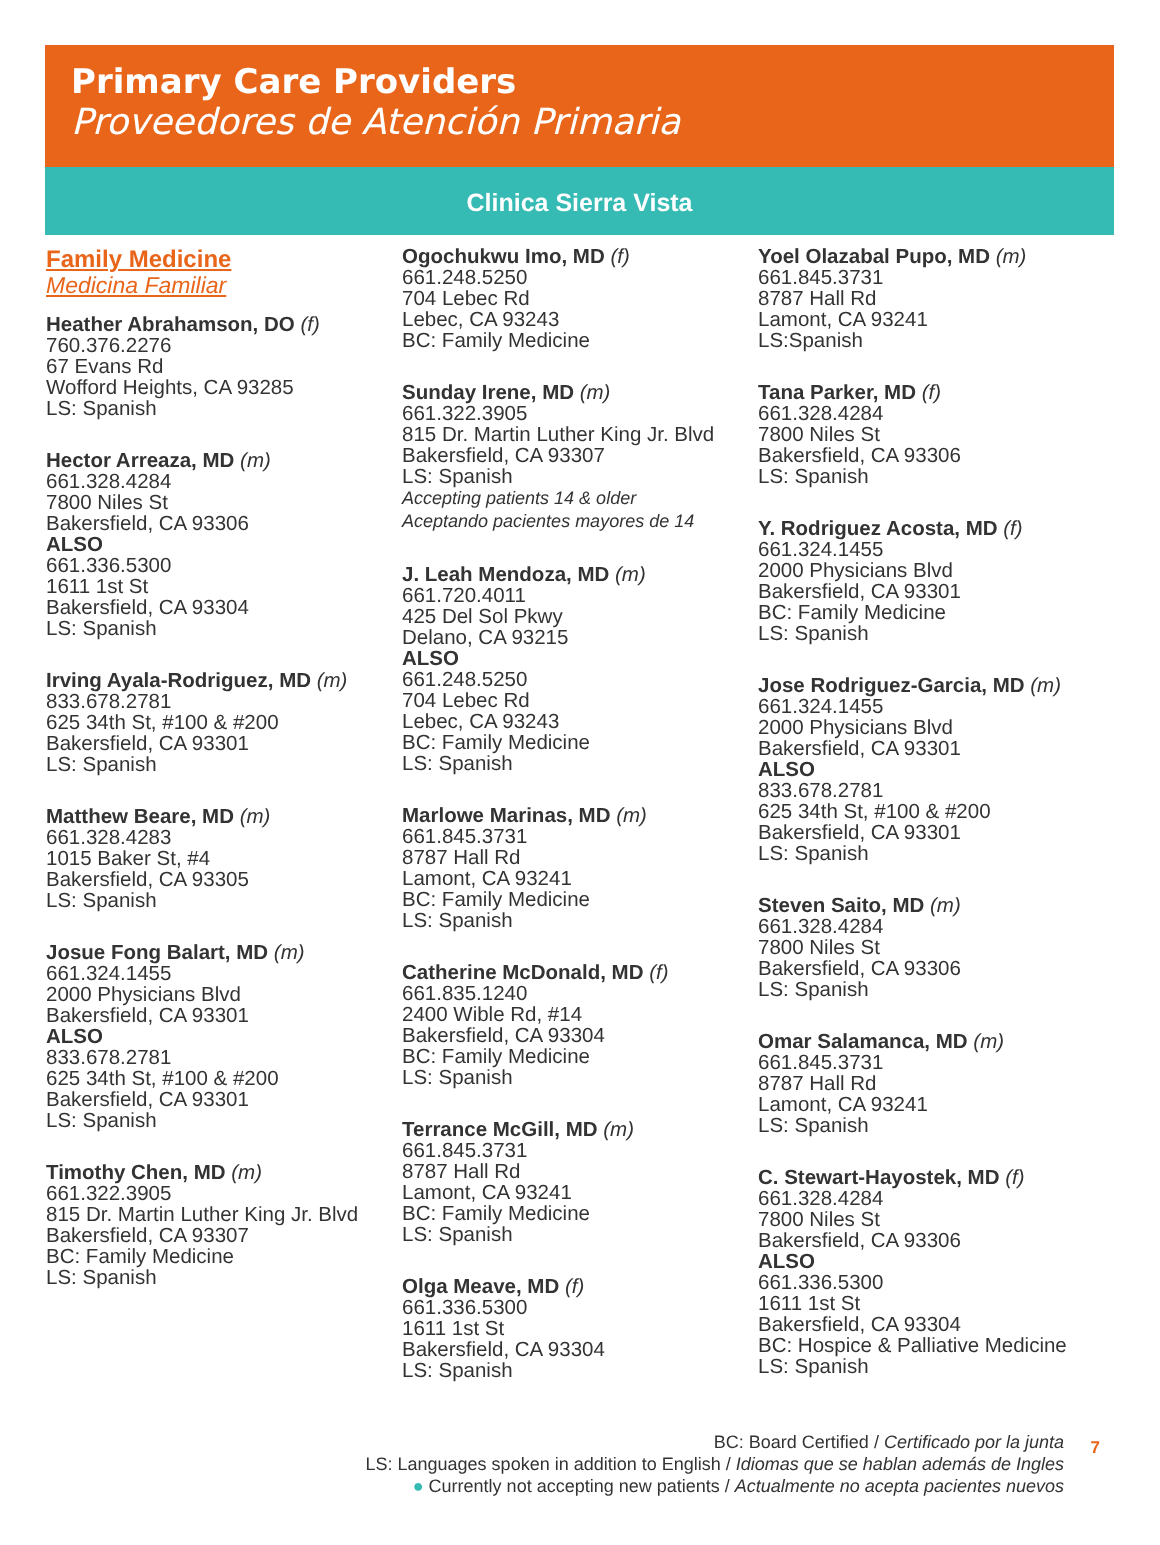Primary Care Providers
Proveedores de Atención Primaria
Clinica Sierra Vista
Family Medicine
Medicina Familiar
Heather Abrahamson, DO (f)
760.376.2276
67 Evans Rd
Wofford Heights, CA 93285
LS: Spanish
Hector Arreaza, MD (m)
661.328.4284
7800 Niles St
Bakersfield, CA 93306
ALSO
661.336.5300
1611 1st St
Bakersfield, CA 93304
LS: Spanish
Irving Ayala-Rodriguez, MD (m)
833.678.2781
625 34th St, #100 & #200
Bakersfield, CA 93301
LS: Spanish
Matthew Beare, MD (m)
661.328.4283
1015 Baker St, #4
Bakersfield, CA 93305
LS: Spanish
Josue Fong Balart, MD (m)
661.324.1455
2000 Physicians Blvd
Bakersfield, CA 93301
ALSO
833.678.2781
625 34th St, #100 & #200
Bakersfield, CA 93301
LS: Spanish
Timothy Chen, MD (m)
661.322.3905
815 Dr. Martin Luther King Jr. Blvd
Bakersfield, CA 93307
BC: Family Medicine
LS: Spanish
Ogochukwu Imo, MD (f)
661.248.5250
704 Lebec Rd
Lebec, CA 93243
BC: Family Medicine
Sunday Irene, MD (m)
661.322.3905
815 Dr. Martin Luther King Jr. Blvd
Bakersfield, CA 93307
LS: Spanish
Accepting patients 14 & older
Aceptando pacientes mayores de 14
J. Leah Mendoza, MD (m)
661.720.4011
425 Del Sol Pkwy
Delano, CA 93215
ALSO
661.248.5250
704 Lebec Rd
Lebec, CA 93243
BC: Family Medicine
LS: Spanish
Marlowe Marinas, MD (m)
661.845.3731
8787 Hall Rd
Lamont, CA 93241
BC: Family Medicine
LS: Spanish
Catherine McDonald, MD (f)
661.835.1240
2400 Wible Rd, #14
Bakersfield, CA 93304
BC: Family Medicine
LS: Spanish
Terrance McGill, MD (m)
661.845.3731
8787 Hall Rd
Lamont, CA 93241
BC: Family Medicine
LS: Spanish
Olga Meave, MD (f)
661.336.5300
1611 1st St
Bakersfield, CA 93304
LS: Spanish
Yoel Olazabal Pupo, MD (m)
661.845.3731
8787 Hall Rd
Lamont, CA 93241
LS:Spanish
Tana Parker, MD (f)
661.328.4284
7800 Niles St
Bakersfield, CA 93306
LS: Spanish
Y. Rodriguez Acosta, MD (f)
661.324.1455
2000 Physicians Blvd
Bakersfield, CA 93301
BC: Family Medicine
LS: Spanish
Jose Rodriguez-Garcia, MD (m)
661.324.1455
2000 Physicians Blvd
Bakersfield, CA 93301
ALSO
833.678.2781
625 34th St, #100 & #200
Bakersfield, CA 93301
LS: Spanish
Steven Saito, MD (m)
661.328.4284
7800 Niles St
Bakersfield, CA 93306
LS: Spanish
Omar Salamanca, MD (m)
661.845.3731
8787 Hall Rd
Lamont, CA 93241
LS: Spanish
C. Stewart-Hayostek, MD (f)
661.328.4284
7800 Niles St
Bakersfield, CA 93306
ALSO
661.336.5300
1611 1st St
Bakersfield, CA 93304
BC: Hospice & Palliative Medicine
LS: Spanish
BC: Board Certified / Certificado por la junta
LS: Languages spoken in addition to English / Idiomas que se hablan además de Ingles
● Currently not accepting new patients / Actualmente no acepta pacientes nuevos
7